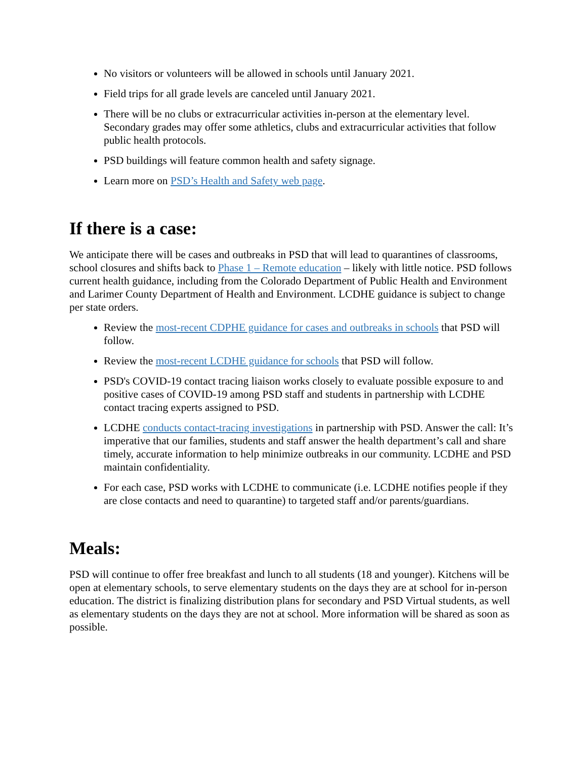No visitors or volunteers will be allowed in schools until January 2021.
Field trips for all grade levels are canceled until January 2021.
There will be no clubs or extracurricular activities in-person at the elementary level. Secondary grades may offer some athletics, clubs and extracurricular activities that follow public health protocols.
PSD buildings will feature common health and safety signage.
Learn more on PSD’s Health and Safety web page.
If there is a case:
We anticipate there will be cases and outbreaks in PSD that will lead to quarantines of classrooms, school closures and shifts back to Phase 1 – Remote education – likely with little notice. PSD follows current health guidance, including from the Colorado Department of Public Health and Environment and Larimer County Department of Health and Environment. LCDHE guidance is subject to change per state orders.
Review the most-recent CDPHE guidance for cases and outbreaks in schools that PSD will follow.
Review the most-recent LCDHE guidance for schools that PSD will follow.
PSD's COVID-19 contact tracing liaison works closely to evaluate possible exposure to and positive cases of COVID-19 among PSD staff and students in partnership with LCDHE contact tracing experts assigned to PSD.
LCDHE conducts contact-tracing investigations in partnership with PSD. Answer the call: It’s imperative that our families, students and staff answer the health department’s call and share timely, accurate information to help minimize outbreaks in our community. LCDHE and PSD maintain confidentiality.
For each case, PSD works with LCDHE to communicate (i.e. LCDHE notifies people if they are close contacts and need to quarantine) to targeted staff and/or parents/guardians.
Meals:
PSD will continue to offer free breakfast and lunch to all students (18 and younger). Kitchens will be open at elementary schools, to serve elementary students on the days they are at school for in-person education. The district is finalizing distribution plans for secondary and PSD Virtual students, as well as elementary students on the days they are not at school. More information will be shared as soon as possible.